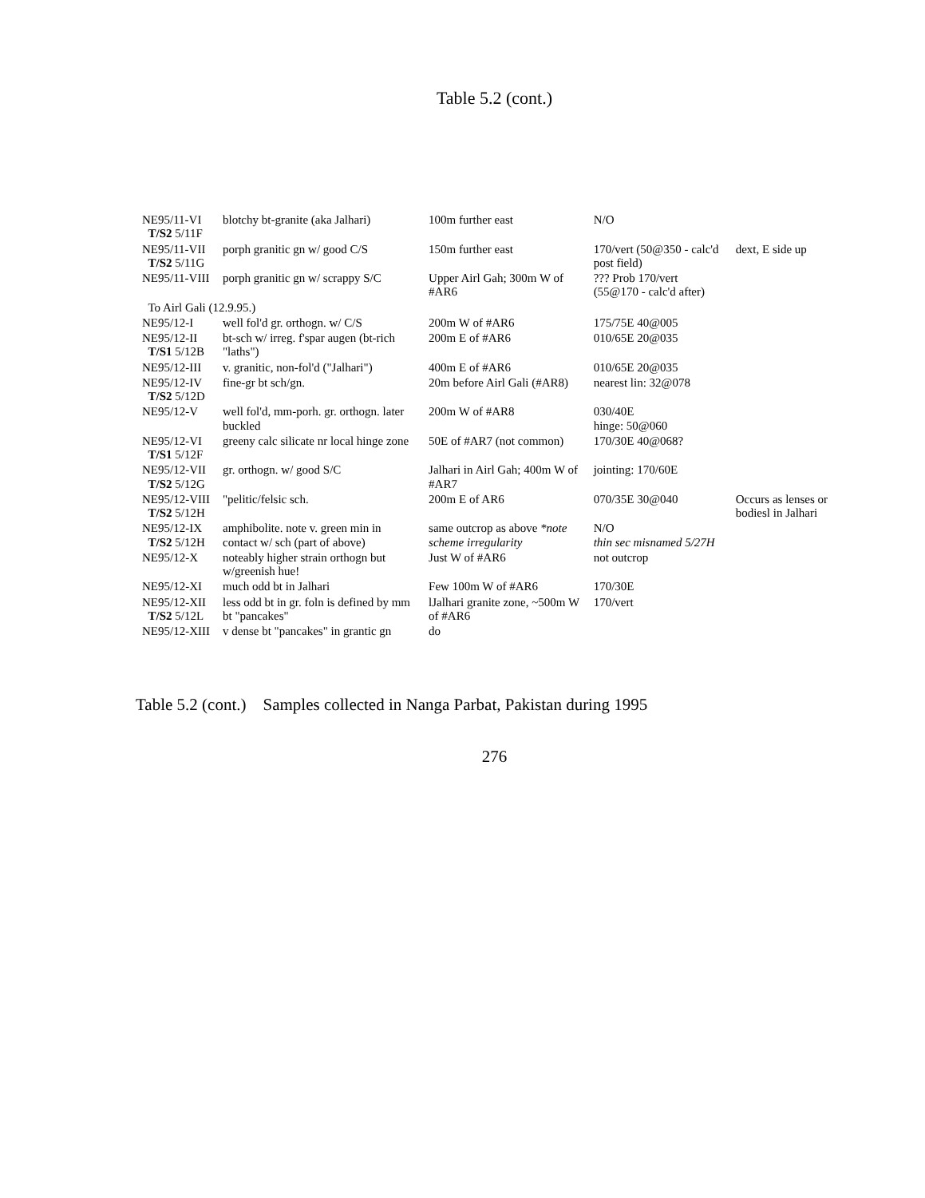Table 5.2 (cont.)
| NE95/11-VI T/S2 5/11F | blotchy bt-granite (aka Jalhari) | 100m further east | N/O | |
| NE95/11-VII T/S2 5/11G | porph granitic gn w/ good C/S | 150m further east | 170/vert (50@350 - calc'd post field) | dext, E side up |
| NE95/11-VIII | porph granitic gn w/ scrappy S/C | Upper Airl Gah; 300m W of #AR6 | ??? Prob 170/vert (55@170 - calc'd after) | |
| To Airl Gali (12.9.95.) | | | | |
| NE95/12-I | well fol'd gr. orthogn. w/ C/S | 200m W of #AR6 | 175/75E 40@005 | |
| NE95/12-II T/S1 5/12B | bt-sch w/ irreg. f'spar augen (bt-rich "laths") | 200m E of #AR6 | 010/65E 20@035 | |
| NE95/12-III | v. granitic, non-fol'd ("Jalhari") | 400m E of #AR6 | 010/65E 20@035 | |
| NE95/12-IV T/S2 5/12D | fine-gr bt sch/gn. | 20m before Airl Gali (#AR8) | nearest lin: 32@078 | |
| NE95/12-V | well fol'd, mm-porh. gr. orthogn. later buckled | 200m W of #AR8 | 030/40E hinge: 50@060 | |
| NE95/12-VI T/S1 5/12F | greeny calc silicate nr local hinge zone | 50E of #AR7 (not common) | 170/30E 40@068? | |
| NE95/12-VII T/S2 5/12G | gr. orthogn. w/ good S/C | Jalhari in Airl Gah; 400m W of #AR7 | jointing: 170/60E | |
| NE95/12-VIII T/S2 5/12H | "pelitic/felsic sch. | 200m E of AR6 | 070/35E 30@040 | Occurs as lenses or bodiesl in Jalhari |
| NE95/12-IX T/S2 5/12H | amphibolite. note v. green min in contact w/ sch (part of above) | same outcrop as above *note scheme irregularity | N/O thin sec misnamed 5/27H | |
| NE95/12-X | noteably higher strain orthogn but w/greenish hue! | Just W of #AR6 | not outcrop | |
| NE95/12-XI | much odd bt in Jalhari | Few 100m W of #AR6 | 170/30E | |
| NE95/12-XII T/S2 5/12L | less odd bt in gr. foln is defined by mm bt "pancakes" | lJalhari granite zone, ~500m W of #AR6 | 170/vert | |
| NE95/12-XIII | v dense bt "pancakes" in grantic gn | do | | |
Table 5.2 (cont.) Samples collected in Nanga Parbat, Pakistan during 1995
276